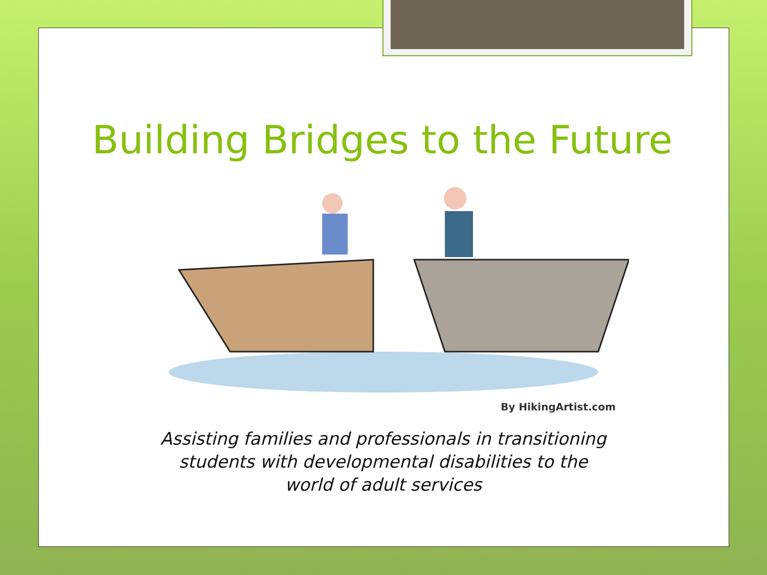Building Bridges to the Future
By HikingArtist.com
Assisting families and professionals in transitioning
students with developmental disabilities to the
world of adult services